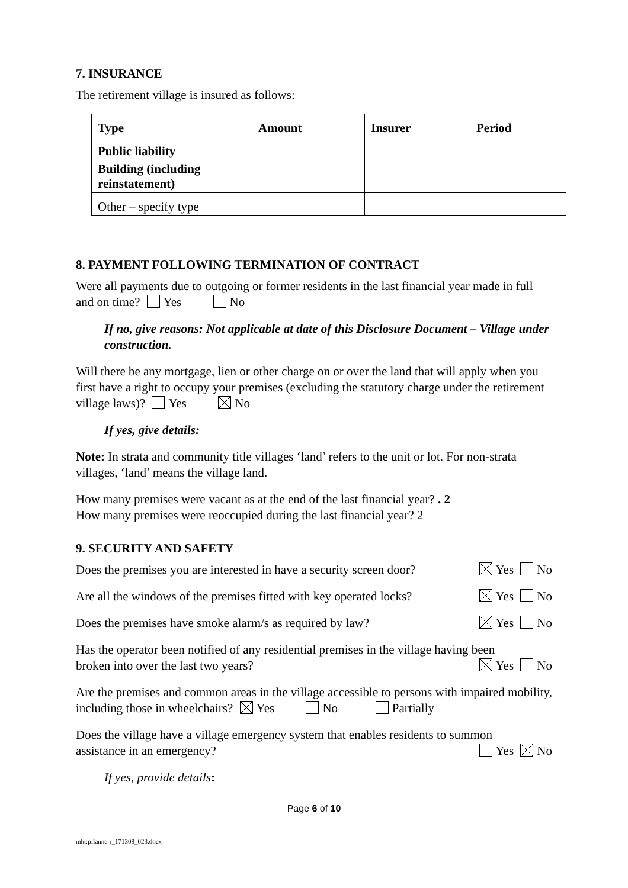7. INSURANCE
The retirement village is insured as follows:
| Type | Amount | Insurer | Period |
| --- | --- | --- | --- |
| Public liability | | | |
| Building (including reinstatement) | | | |
| Other – specify type | | | |
8. PAYMENT FOLLOWING TERMINATION OF CONTRACT
Were all payments due to outgoing or former residents in the last financial year made in full and on time? Yes No
If no, give reasons: Not applicable at date of this Disclosure Document – Village under construction.
Will there be any mortgage, lien or other charge on or over the land that will apply when you first have a right to occupy your premises (excluding the statutory charge under the retirement village laws)? Yes No
If yes, give details:
Note: In strata and community title villages ‘land’ refers to the unit or lot. For non-strata villages, ‘land’ means the village land.
How many premises were vacant as at the end of the last financial year? . 2
How many premises were reoccupied during the last financial year? 2
9. SECURITY AND SAFETY
Does the premises you are interested in have a security screen door? Yes No
Are all the windows of the premises fitted with key operated locks? Yes No
Does the premises have smoke alarm/s as required by law? Yes No
Has the operator been notified of any residential premises in the village having been
broken into over the last two years? Yes No
Are the premises and common areas in the village accessible to persons with impaired mobility, including those in wheelchairs? Yes No Partially
Does the village have a village emergency system that enables residents to summon
assistance in an emergency? Yes No
If yes, provide details:
Page 6 of 10
mht:pflanne-r_171308_023.docx